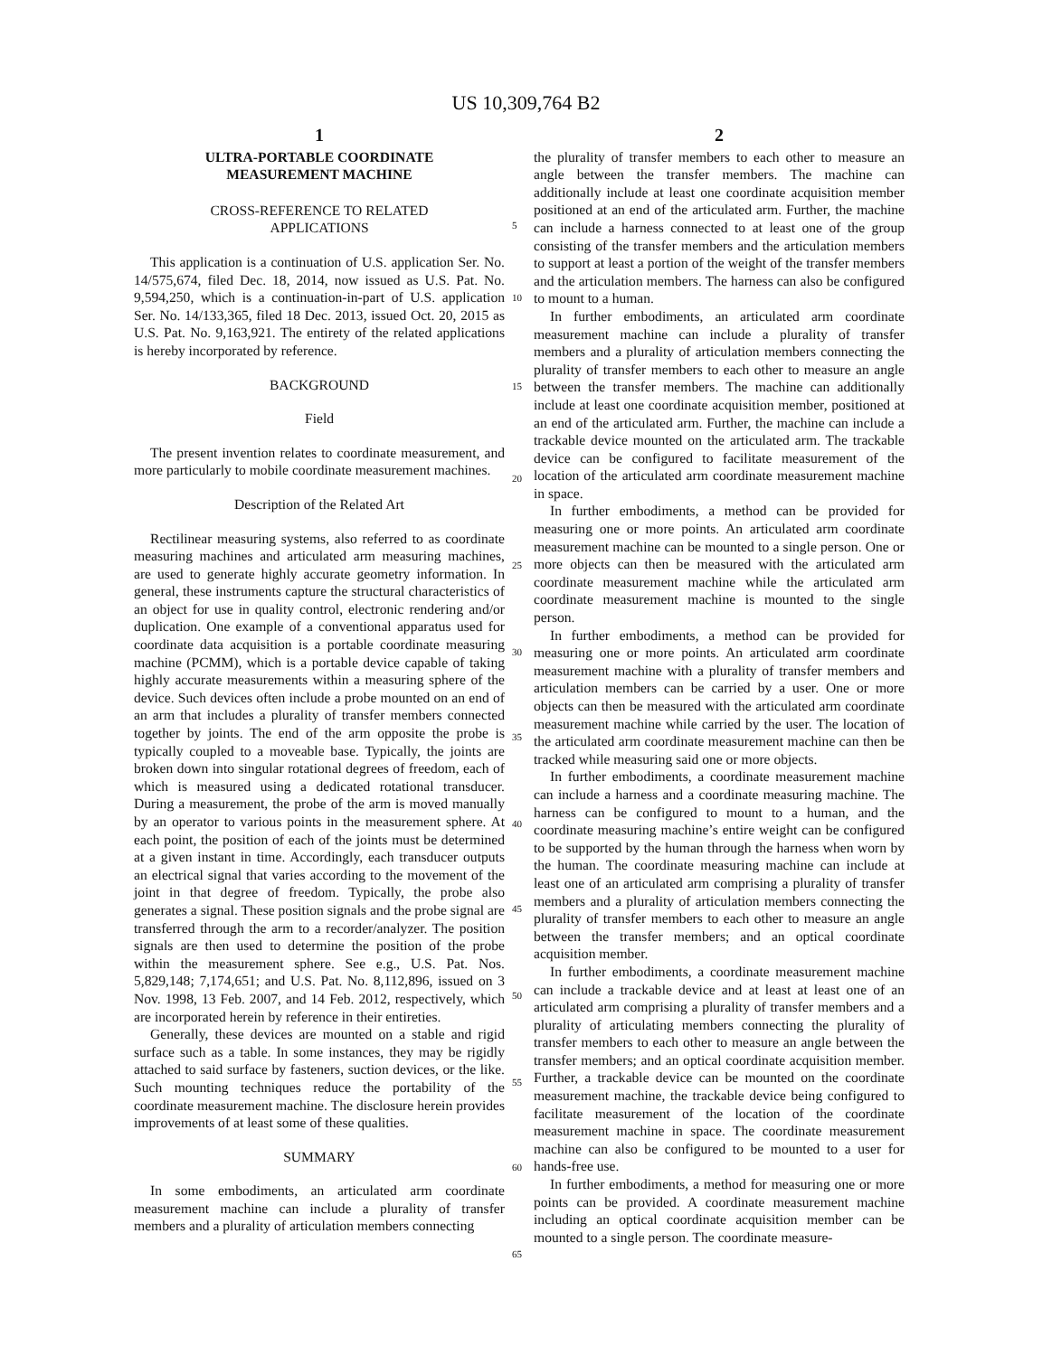US 10,309,764 B2
1
ULTRA-PORTABLE COORDINATE
MEASUREMENT MACHINE
CROSS-REFERENCE TO RELATED
APPLICATIONS
This application is a continuation of U.S. application Ser. No. 14/575,674, filed Dec. 18, 2014, now issued as U.S. Pat. No. 9,594,250, which is a continuation-in-part of U.S. application Ser. No. 14/133,365, filed 18 Dec. 2013, issued Oct. 20, 2015 as U.S. Pat. No. 9,163,921. The entirety of the related applications is hereby incorporated by reference.
BACKGROUND
Field
The present invention relates to coordinate measurement, and more particularly to mobile coordinate measurement machines.
Description of the Related Art
Rectilinear measuring systems, also referred to as coordinate measuring machines and articulated arm measuring machines, are used to generate highly accurate geometry information. In general, these instruments capture the structural characteristics of an object for use in quality control, electronic rendering and/or duplication. One example of a conventional apparatus used for coordinate data acquisition is a portable coordinate measuring machine (PCMM), which is a portable device capable of taking highly accurate measurements within a measuring sphere of the device. Such devices often include a probe mounted on an end of an arm that includes a plurality of transfer members connected together by joints. The end of the arm opposite the probe is typically coupled to a moveable base. Typically, the joints are broken down into singular rotational degrees of freedom, each of which is measured using a dedicated rotational transducer. During a measurement, the probe of the arm is moved manually by an operator to various points in the measurement sphere. At each point, the position of each of the joints must be determined at a given instant in time. Accordingly, each transducer outputs an electrical signal that varies according to the movement of the joint in that degree of freedom. Typically, the probe also generates a signal. These position signals and the probe signal are transferred through the arm to a recorder/analyzer. The position signals are then used to determine the position of the probe within the measurement sphere. See e.g., U.S. Pat. Nos. 5,829,148; 7,174,651; and U.S. Pat. No. 8,112,896, issued on 3 Nov. 1998, 13 Feb. 2007, and 14 Feb. 2012, respectively, which are incorporated herein by reference in their entireties.
Generally, these devices are mounted on a stable and rigid surface such as a table. In some instances, they may be rigidly attached to said surface by fasteners, suction devices, or the like. Such mounting techniques reduce the portability of the coordinate measurement machine. The disclosure herein provides improvements of at least some of these qualities.
SUMMARY
In some embodiments, an articulated arm coordinate measurement machine can include a plurality of transfer members and a plurality of articulation members connecting
5
10
15
20
25
30
35
40
45
50
55
60
65
2
the plurality of transfer members to each other to measure an angle between the transfer members. The machine can additionally include at least one coordinate acquisition member positioned at an end of the articulated arm. Further, the machine can include a harness connected to at least one of the group consisting of the transfer members and the articulation members to support at least a portion of the weight of the transfer members and the articulation members. The harness can also be configured to mount to a human.
In further embodiments, an articulated arm coordinate measurement machine can include a plurality of transfer members and a plurality of articulation members connecting the plurality of transfer members to each other to measure an angle between the transfer members. The machine can additionally include at least one coordinate acquisition member, positioned at an end of the articulated arm. Further, the machine can include a trackable device mounted on the articulated arm. The trackable device can be configured to facilitate measurement of the location of the articulated arm coordinate measurement machine in space.
In further embodiments, a method can be provided for measuring one or more points. An articulated arm coordinate measurement machine can be mounted to a single person. One or more objects can then be measured with the articulated arm coordinate measurement machine while the articulated arm coordinate measurement machine is mounted to the single person.
In further embodiments, a method can be provided for measuring one or more points. An articulated arm coordinate measurement machine with a plurality of transfer members and articulation members can be carried by a user. One or more objects can then be measured with the articulated arm coordinate measurement machine while carried by the user. The location of the articulated arm coordinate measurement machine can then be tracked while measuring said one or more objects.
In further embodiments, a coordinate measurement machine can include a harness and a coordinate measuring machine. The harness can be configured to mount to a human, and the coordinate measuring machine’s entire weight can be configured to be supported by the human through the harness when worn by the human. The coordinate measuring machine can include at least one of an articulated arm comprising a plurality of transfer members and a plurality of articulation members connecting the plurality of transfer members to each other to measure an angle between the transfer members; and an optical coordinate acquisition member.
In further embodiments, a coordinate measurement machine can include a trackable device and at least at least one of an articulated arm comprising a plurality of transfer members and a plurality of articulating members connecting the plurality of transfer members to each other to measure an angle between the transfer members; and an optical coordinate acquisition member. Further, a trackable device can be mounted on the coordinate measurement machine, the trackable device being configured to facilitate measurement of the location of the coordinate measurement machine in space. The coordinate measurement machine can also be configured to be mounted to a user for hands-free use.
In further embodiments, a method for measuring one or more points can be provided. A coordinate measurement machine including an optical coordinate acquisition member can be mounted to a single person. The coordinate measure-